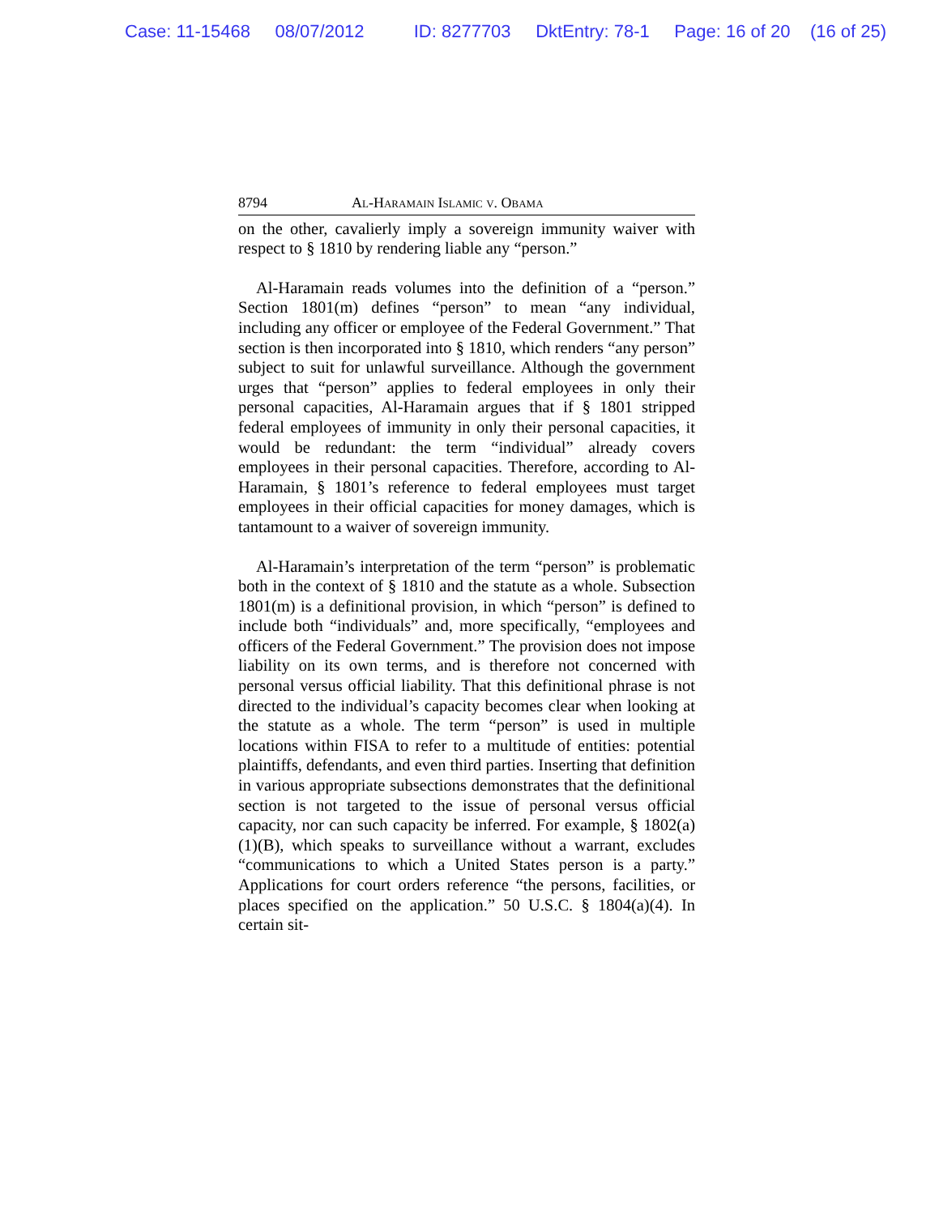Case: 11-15468 08/07/2012 ID: 8277703 DktEntry: 78-1 Page: 16 of 20 (16 of 25)
8794 Al-Haramain Islamic v. Obama
on the other, cavalierly imply a sovereign immunity waiver with respect to § 1810 by rendering liable any “person.”
Al-Haramain reads volumes into the definition of a “person.” Section 1801(m) defines “person” to mean “any individual, including any officer or employee of the Federal Government.” That section is then incorporated into § 1810, which renders “any person” subject to suit for unlawful surveillance. Although the government urges that “person” applies to federal employees in only their personal capacities, Al-Haramain argues that if § 1801 stripped federal employees of immunity in only their personal capacities, it would be redundant: the term “individual” already covers employees in their personal capacities. Therefore, according to Al-Haramain, § 1801’s reference to federal employees must target employees in their official capacities for money damages, which is tantamount to a waiver of sovereign immunity.
Al-Haramain’s interpretation of the term “person” is problematic both in the context of § 1810 and the statute as a whole. Subsection 1801(m) is a definitional provision, in which “person” is defined to include both “individuals” and, more specifically, “employees and officers of the Federal Government.” The provision does not impose liability on its own terms, and is therefore not concerned with personal versus official liability. That this definitional phrase is not directed to the individual’s capacity becomes clear when looking at the statute as a whole. The term “person” is used in multiple locations within FISA to refer to a multitude of entities: potential plaintiffs, defendants, and even third parties. Inserting that definition in various appropriate subsections demonstrates that the definitional section is not targeted to the issue of personal versus official capacity, nor can such capacity be inferred. For example, § 1802(a)(1)(B), which speaks to surveillance without a warrant, excludes “communications to which a United States person is a party.” Applications for court orders reference “the persons, facilities, or places specified on the application.” 50 U.S.C. § 1804(a)(4). In certain sit-